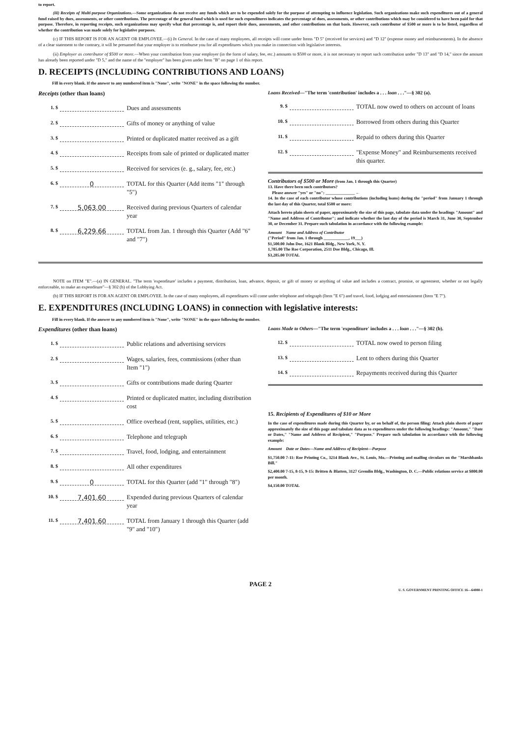to report.
(iii) Receipts of Multi-purpose Organizations.—Some organizations do not receive any funds which are to be expended solely for the purpose of attempting to influence legislation. Such organizations make such expenditures out of a general fund raised by dues, assessments, or other contributions. The percentage of the general fund which is used for such expenditures indicates the percentage of dues, assessments, or other contributions which may be considered to have been paid for that purpose. Therefore, in reporting receipts, such organizations may specify what that percentage is, and report their dues, assessments, and other contributions on that basis. However, each contributor of $500 or more is to be listed, regardless of whether the contribution was made solely for legislative purposes.
(c) IF THIS REPORT IS FOR AN AGENT OR EMPLOYEE.—(i) In General. In the case of many employees, all receipts will come under Items "D 5" (received for services) and "D 12" (expense money and reimbursements). In the absence of a clear statement to the contrary, it will be presumed that your employer is to reimburse you for all expenditures which you make in connection with legislative interests.
(ii) Employer as contributor of $500 or more.—When your contribution from your employer (in the form of salary, fee, etc.) amounts to $500 or more, it is not necessary to report such contribution under "D 13" and "D 14," since the amount has already been reported under "D 5," and the name of the "employer" has been given under Item "B" on page 1 of this report.
D. RECEIPTS (INCLUDING CONTRIBUTIONS AND LOANS)
Fill in every blank. If the answer to any numbered item is "None", write "NONE" in the space following the number.
Receipts (other than loans)
1. $ Dues and assessments
2. $ Gifts of money or anything of value
3. $ Printed or duplicated matter received as a gift
4. $ Receipts from sale of printed or duplicated matter
5. $ Received for services (e. g., salary, fee, etc.)
6. $ 0 TOTAL for this Quarter (Add items "1" through "5")
7. $ 5,063.00 Received during previous Quarters of calendar year
8. $ 6,229.66 TOTAL from Jan. 1 through this Quarter (Add "6" and "7")
Loans Received—"The term 'contribution' includes a . . . loan . . ."—§ 302 (a).
9. $ TOTAL now owed to others on account of loans
10. $ Borrowed from others during this Quarter
11. $ Repaid to others during this Quarter
12. $ "Expense Money" and Reimbursements received this quarter.
Contributors of $500 or More (from Jan. 1 through this Quarter)
13. Have there been such contributors?
Please answer "yes" or "no": ______________ ←
14. In the case of each contributor whose contributions (including loans) during the "period" from January 1 through the last day of this Quarter, total $500 or more:
Attach hereto plain sheets of paper, approximately the size of this page, tabulate data under the headings "Amount" and "Name and Address of Contributor"; and indicate whether the last day of the period is March 31, June 30, September 30, or December 31. Prepare such tabulation in accordance with the following example:
Amount Name and Address of Contributor
("Period" from Jan. 1 through ____________, 19___)
$1,500.00 John Doe, 1621 Blank Bldg., New York, N. Y.
1,785.00 The Roe Corporation, 2511 Doe Bldg., Chicago, Ill.
$3,285.00 TOTAL
NOTE on ITEM "E".—(a) IN GENERAL. "The term 'expenditure' includes a payment, distribution, loan, advance, deposit, or gift of money or anything of value and includes a contract, promise, or agreement, whether or not legally enforceable, to make an expenditure"—§ 302 (b) of the Lobbying Act.
(b) IF THIS REPORT IS FOR AN AGENT OR EMPLOYEE. In the case of many employees, all expenditures will come under telephone and telegraph (Item "E 6") and travel, food, lodging and entertainment (Item "E 7").
E. EXPENDITURES (INCLUDING LOANS) in connection with legislative interests:
Fill in every blank. If the answer to any numbered item is "None", write "NONE" in the space following the number.
Expenditures (other than loans)
1. $ Public relations and advertising services
2. $ Wages, salaries, fees, commissions (other than Item "1")
3. $ Gifts or contributions made during Quarter
4. $ Printed or duplicated matter, including distribution cost
5. $ Office overhead (rent, supplies, utilities, etc.)
6. $ Telephone and telegraph
7. $ Travel, food, lodging, and entertainment
8. $ All other expenditures
9. $ 0 TOTAL for this Quarter (add "1" through "8")
10. $ 7,401.60 Expended during previous Quarters of calendar year
11. $ 7,401.60 TOTAL from January 1 through this Quarter (add "9" and "10")
Loans Made to Others—"The term 'expenditure' includes a . . . loan . . ."—§ 302 (b).
12. $ TOTAL now owed to person filing
13. $ Lent to others during this Quarter
14. $ Repayments received during this Quarter
15. Recipients of Expenditures of $10 or More
In the case of expenditures made during this Quarter by, or on behalf of, the person filing: Attach plain sheets of paper approximately the size of this page and tabulate data as to expenditures under the following headings: "Amount," "Date or Dates," "Name and Address of Recipient," "Purpose." Prepare such tabulation in accordance with the following example:
Amount Date or Dates—Name and Address of Recipient—Purpose
$1,750.00 7-11: Roe Printing Co., 3214 Blank Ave., St. Louis, Mo.—Printing and mailing circulars on the "Marshbanks Bill."
$2,400.00 7-15, 8-15, 9-15: Britten & Blatten, 3127 Gremlin Bldg., Washington, D. C.—Public relations service at $800.00 per month.
$4,150.00 TOTAL
PAGE 2
U. S. GOVERNMENT PRINTING OFFICE 16—64080-1